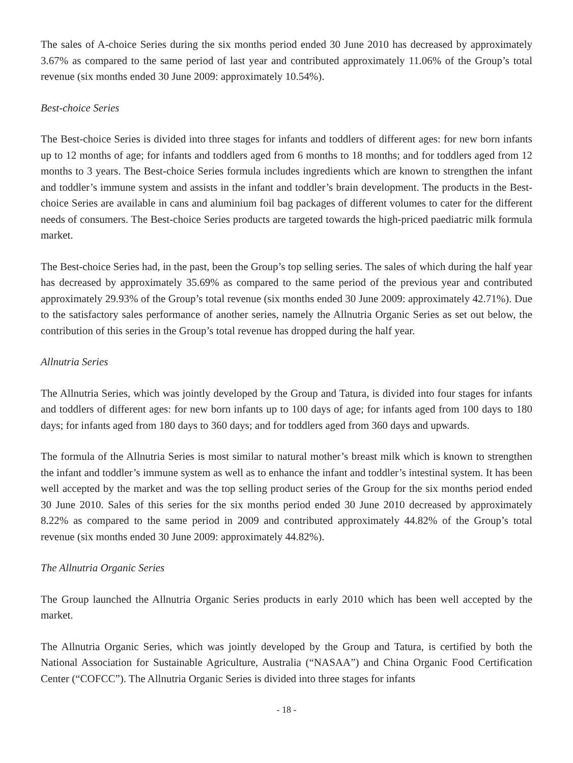The sales of A-choice Series during the six months period ended 30 June 2010 has decreased by approximately 3.67% as compared to the same period of last year and contributed approximately 11.06% of the Group’s total revenue (six months ended 30 June 2009: approximately 10.54%).
Best-choice Series
The Best-choice Series is divided into three stages for infants and toddlers of different ages: for new born infants up to 12 months of age; for infants and toddlers aged from 6 months to 18 months; and for toddlers aged from 12 months to 3 years. The Best-choice Series formula includes ingredients which are known to strengthen the infant and toddler’s immune system and assists in the infant and toddler’s brain development. The products in the Best-choice Series are available in cans and aluminium foil bag packages of different volumes to cater for the different needs of consumers. The Best-choice Series products are targeted towards the high-priced paediatric milk formula market.
The Best-choice Series had, in the past, been the Group’s top selling series. The sales of which during the half year has decreased by approximately 35.69% as compared to the same period of the previous year and contributed approximately 29.93% of the Group’s total revenue (six months ended 30 June 2009: approximately 42.71%). Due to the satisfactory sales performance of another series, namely the Allnutria Organic Series as set out below, the contribution of this series in the Group’s total revenue has dropped during the half year.
Allnutria Series
The Allnutria Series, which was jointly developed by the Group and Tatura, is divided into four stages for infants and toddlers of different ages: for new born infants up to 100 days of age; for infants aged from 100 days to 180 days; for infants aged from 180 days to 360 days; and for toddlers aged from 360 days and upwards.
The formula of the Allnutria Series is most similar to natural mother’s breast milk which is known to strengthen the infant and toddler’s immune system as well as to enhance the infant and toddler’s intestinal system. It has been well accepted by the market and was the top selling product series of the Group for the six months period ended 30 June 2010. Sales of this series for the six months period ended 30 June 2010 decreased by approximately 8.22% as compared to the same period in 2009 and contributed approximately 44.82% of the Group’s total revenue (six months ended 30 June 2009: approximately 44.82%).
The Allnutria Organic Series
The Group launched the Allnutria Organic Series products in early 2010 which has been well accepted by the market.
The Allnutria Organic Series, which was jointly developed by the Group and Tatura, is certified by both the National Association for Sustainable Agriculture, Australia (“NASAA”) and China Organic Food Certification Center (“COFCC”). The Allnutria Organic Series is divided into three stages for infants
- 18 -